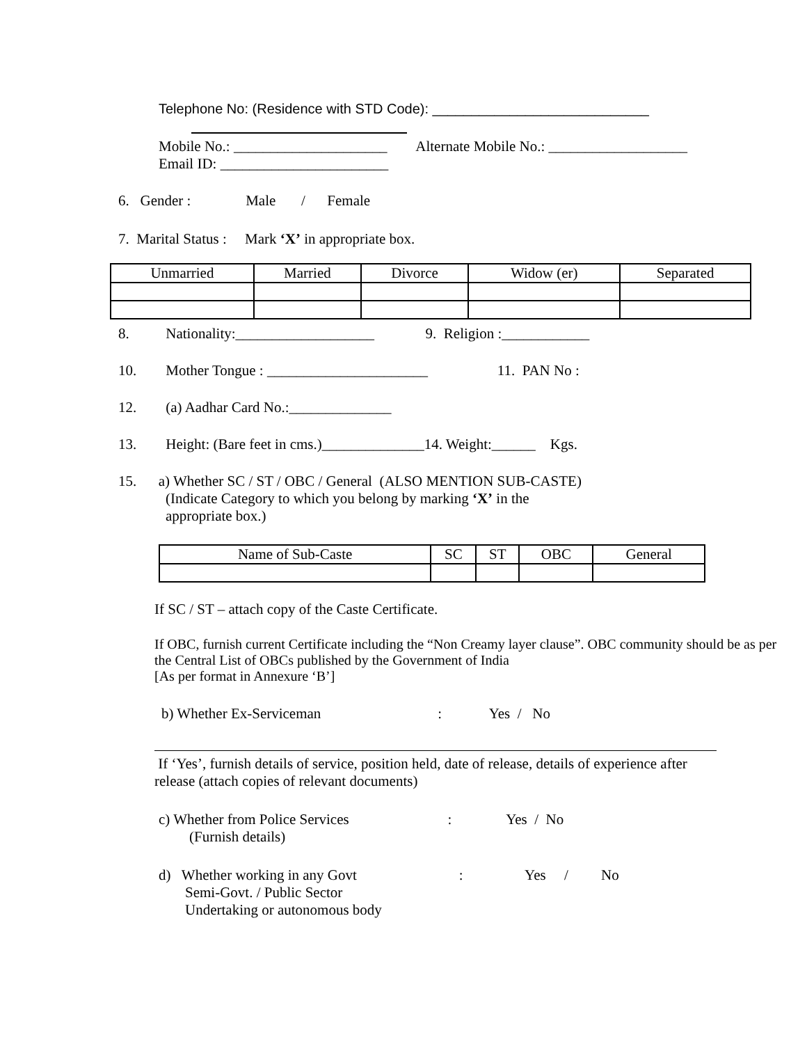Telephone No: (Residence with STD Code): ____________________________
Mobile No.: _____________________ Alternate Mobile No.: ___________________
Email ID: _______________________
6. Gender : Male / Female
7. Marital Status : Mark ‘X’ in appropriate box.
| Unmarried | Married | Divorce | Widow (er) | Separated |
8. Nationality:___________________ 9. Religion :____________
10. Mother Tongue : ______________________ 11. PAN No :
12. (a) Aadhar Card No.:______________
13. Height: (Bare feet in cms.)______________14. Weight:______ Kgs.
15. a) Whether SC / ST / OBC / General (ALSO MENTION SUB-CASTE)
(Indicate Category to which you belong by marking ‘X’ in the
appropriate box.)
| Name of Sub-Caste | SC | ST | OBC | General |
If SC / ST – attach copy of the Caste Certificate.
If OBC, furnish current Certificate including the “Non Creamy layer clause”. OBC community should be as per the Central List of OBCs published by the Government of India
[As per format in Annexure ‘B’]
b) Whether Ex-Serviceman : Yes / No
If ‘Yes’, furnish details of service, position held, date of release, details of experience after release (attach copies of relevant documents)
c) Whether from Police Services : Yes / No
(Furnish details)
d) Whether working in any Govt : Yes / No
Semi-Govt. / Public Sector
Undertaking or autonomous body